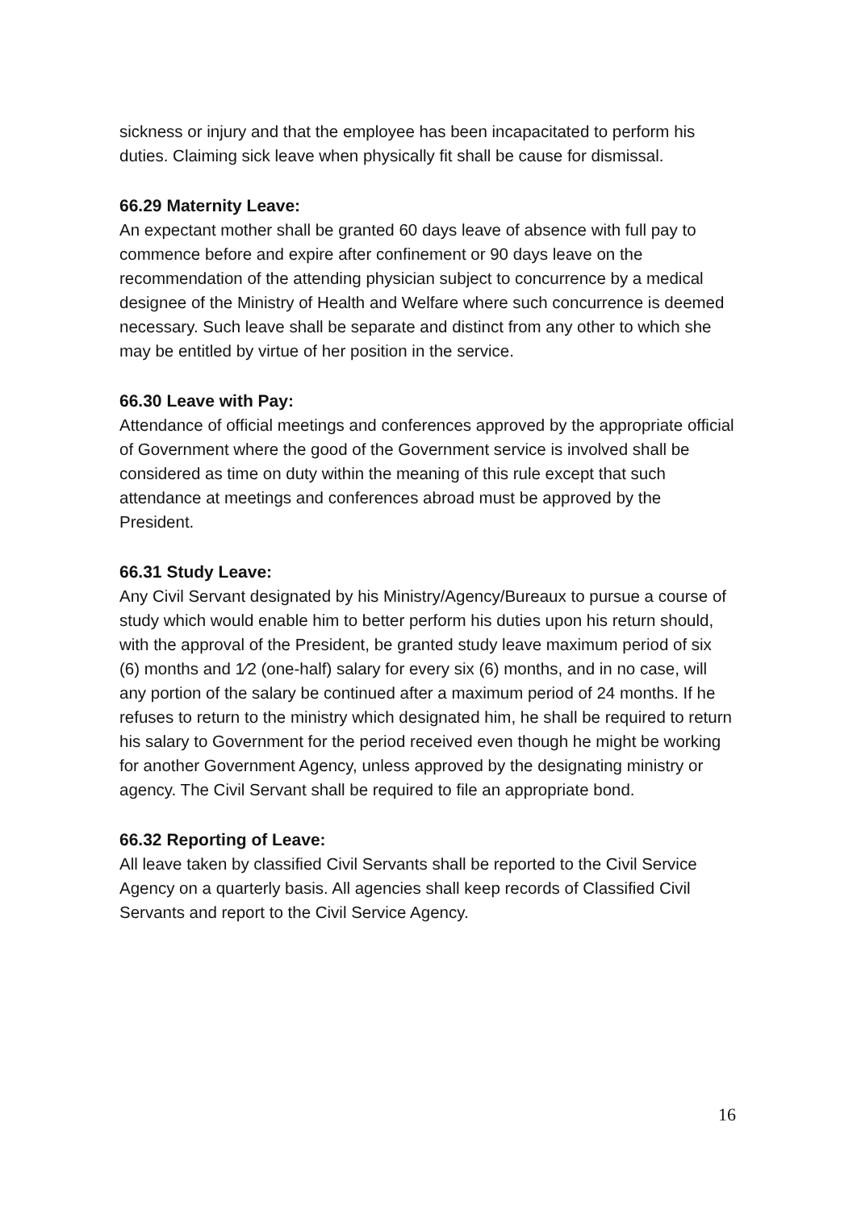sickness or injury and that the employee has been incapacitated to perform his duties. Claiming sick leave when physically fit shall be cause for dismissal.
66.29 Maternity Leave:
An expectant mother shall be granted 60 days leave of absence with full pay to commence before and expire after confinement or 90 days leave on the recommendation of the attending physician subject to concurrence by a medical designee of the Ministry of Health and Welfare where such concurrence is deemed necessary. Such leave shall be separate and distinct from any other to which she may be entitled by virtue of her position in the service.
66.30 Leave with Pay:
Attendance of official meetings and conferences approved by the appropriate official of Government where the good of the Government service is involved shall be considered as time on duty within the meaning of this rule except that such attendance at meetings and conferences abroad must be approved by the President.
66.31 Study Leave:
Any Civil Servant designated by his Ministry/Agency/Bureaux to pursue a course of study which would enable him to better perform his duties upon his return should, with the approval of the President, be granted study leave maximum period of six (6) months and 1⁄2 (one-half) salary for every six (6) months, and in no case, will any portion of the salary be continued after a maximum period of 24 months. If he refuses to return to the ministry which designated him, he shall be required to return his salary to Government for the period received even though he might be working for another Government Agency, unless approved by the designating ministry or agency. The Civil Servant shall be required to file an appropriate bond.
66.32 Reporting of Leave:
All leave taken by classified Civil Servants shall be reported to the Civil Service Agency on a quarterly basis. All agencies shall keep records of Classified Civil Servants and report to the Civil Service Agency.
16